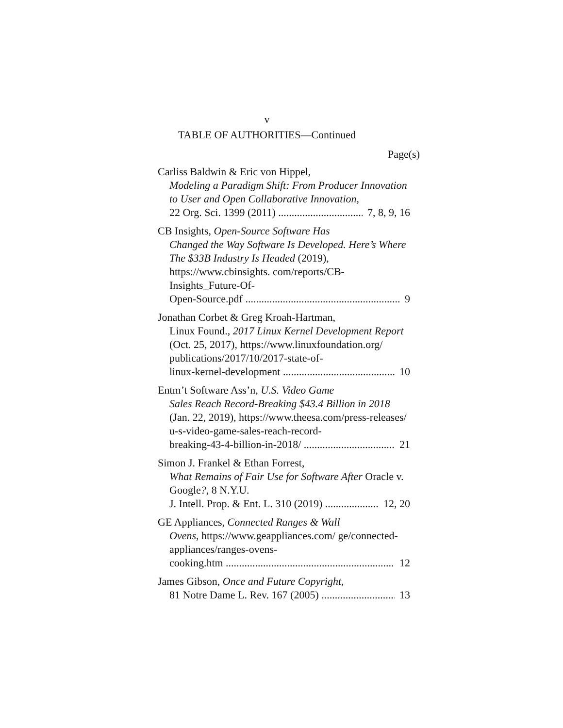v
TABLE OF AUTHORITIES—Continued
Page(s)
Carliss Baldwin & Eric von Hippel,
Modeling a Paradigm Shift: From Producer Innovation to User and Open Collaborative Innovation,
22 Org. Sci. 1399 (2011) 7, 8, 9, 16
CB Insights, Open-Source Software Has
Changed the Way Software Is Developed. Here’s Where The $33B Industry Is Headed (2019), https://www.cbinsights. com/reports/CB-Insights_Future-Of-
Open-Source.pdf 9
Jonathan Corbet & Greg Kroah-Hartman,
Linux Found., 2017 Linux Kernel Development Report (Oct. 25, 2017), https://www.linuxfoundation.org/ publications/2017/10/2017-state-of-
linux-kernel-development 10
Entm’t Software Ass’n, U.S. Video Game
Sales Reach Record-Breaking $43.4 Billion in 2018 (Jan. 22, 2019), https://www.theesa.com/press-releases/ u-s-video-game-sales-reach-record-
breaking-43-4-billion-in-2018/ 21
Simon J. Frankel & Ethan Forrest,
What Remains of Fair Use for Software After Oracle v. Google?, 8 N.Y.U.
J. Intell. Prop. & Ent. L. 310 (2019) 12, 20
GE Appliances, Connected Ranges & Wall
Ovens, https://www.geappliances.com/ ge/connected-appliances/ranges-ovens-
cooking.htm 12
James Gibson, Once and Future Copyright,
81 Notre Dame L. Rev. 167 (2005) 13